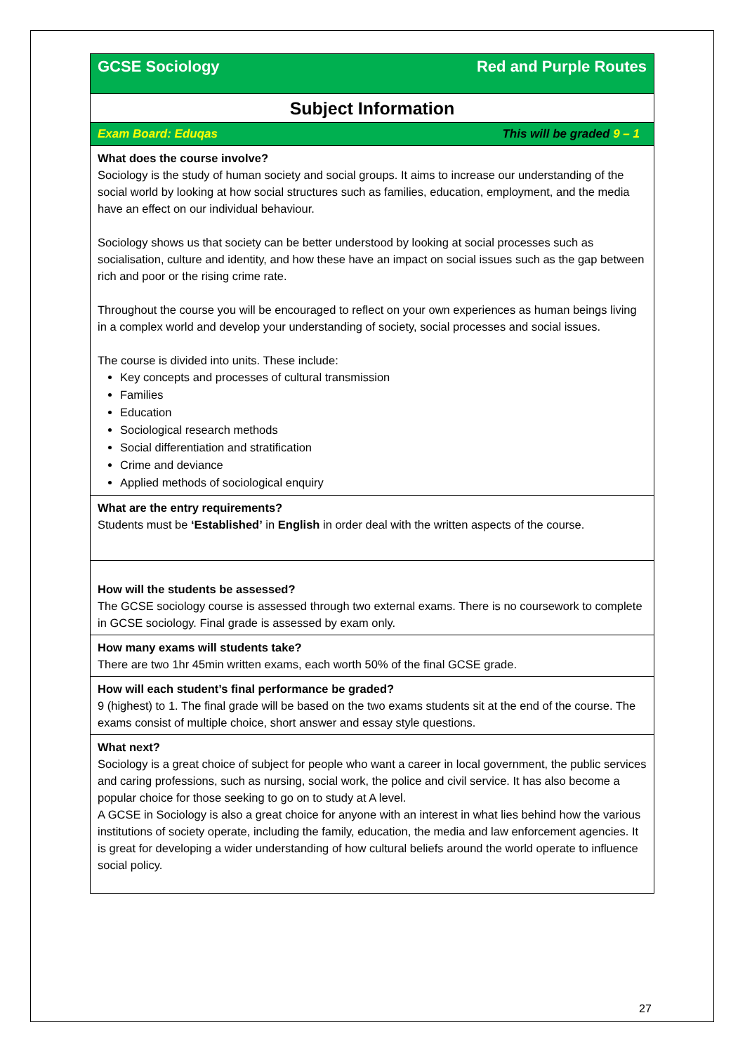GCSE Sociology Red and Purple Routes
Subject Information
Exam Board: Eduqas This will be graded 9 – 1
What does the course involve?
Sociology is the study of human society and social groups. It aims to increase our understanding of the social world by looking at how social structures such as families, education, employment, and the media have an effect on our individual behaviour.
Sociology shows us that society can be better understood by looking at social processes such as socialisation, culture and identity, and how these have an impact on social issues such as the gap between rich and poor or the rising crime rate.
Throughout the course you will be encouraged to reflect on your own experiences as human beings living in a complex world and develop your understanding of society, social processes and social issues.
The course is divided into units. These include:
Key concepts and processes of cultural transmission
Families
Education
Sociological research methods
Social differentiation and stratification
Crime and deviance
Applied methods of sociological enquiry
What are the entry requirements?
Students must be ‘Established’ in English in order deal with the written aspects of the course.
How will the students be assessed?
The GCSE sociology course is assessed through two external exams. There is no coursework to complete in GCSE sociology. Final grade is assessed by exam only.
How many exams will students take?
There are two 1hr 45min written exams, each worth 50% of the final GCSE grade.
How will each student’s final performance be graded?
9 (highest) to 1. The final grade will be based on the two exams students sit at the end of the course. The exams consist of multiple choice, short answer and essay style questions.
What next?
Sociology is a great choice of subject for people who want a career in local government, the public services and caring professions, such as nursing, social work, the police and civil service. It has also become a popular choice for those seeking to go on to study at A level.
A GCSE in Sociology is also a great choice for anyone with an interest in what lies behind how the various institutions of society operate, including the family, education, the media and law enforcement agencies. It is great for developing a wider understanding of how cultural beliefs around the world operate to influence social policy.
27